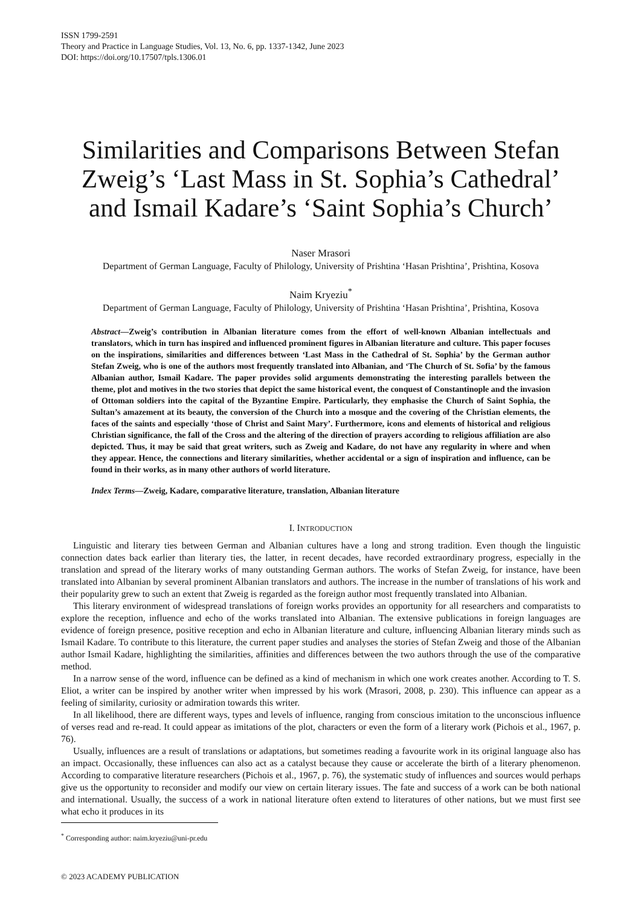ISSN 1799-2591
Theory and Practice in Language Studies, Vol. 13, No. 6, pp. 1337-1342, June 2023
DOI: https://doi.org/10.17507/tpls.1306.01
Similarities and Comparisons Between Stefan Zweig’s ‘Last Mass in St. Sophia’s Cathedral’ and Ismail Kadare’s ‘Saint Sophia’s Church’
Naser Mrasori
Department of German Language, Faculty of Philology, University of Prishtina ‘Hasan Prishtina’, Prishtina, Kosova
Naim Kryeziu<sup>*</sup>
Department of German Language, Faculty of Philology, University of Prishtina ‘Hasan Prishtina’, Prishtina, Kosova
Abstract—Zweig’s contribution in Albanian literature comes from the effort of well-known Albanian intellectuals and translators, which in turn has inspired and influenced prominent figures in Albanian literature and culture. This paper focuses on the inspirations, similarities and differences between ‘Last Mass in the Cathedral of St. Sophia’ by the German author Stefan Zweig, who is one of the authors most frequently translated into Albanian, and ‘The Church of St. Sofia’ by the famous Albanian author, Ismail Kadare. The paper provides solid arguments demonstrating the interesting parallels between the theme, plot and motives in the two stories that depict the same historical event, the conquest of Constantinople and the invasion of Ottoman soldiers into the capital of the Byzantine Empire. Particularly, they emphasise the Church of Saint Sophia, the Sultan’s amazement at its beauty, the conversion of the Church into a mosque and the covering of the Christian elements, the faces of the saints and especially ‘those of Christ and Saint Mary’. Furthermore, icons and elements of historical and religious Christian significance, the fall of the Cross and the altering of the direction of prayers according to religious affiliation are also depicted. Thus, it may be said that great writers, such as Zweig and Kadare, do not have any regularity in where and when they appear. Hence, the connections and literary similarities, whether accidental or a sign of inspiration and influence, can be found in their works, as in many other authors of world literature.
Index Terms—Zweig, Kadare, comparative literature, translation, Albanian literature
I. INTRODUCTION
Linguistic and literary ties between German and Albanian cultures have a long and strong tradition. Even though the linguistic connection dates back earlier than literary ties, the latter, in recent decades, have recorded extraordinary progress, especially in the translation and spread of the literary works of many outstanding German authors. The works of Stefan Zweig, for instance, have been translated into Albanian by several prominent Albanian translators and authors. The increase in the number of translations of his work and their popularity grew to such an extent that Zweig is regarded as the foreign author most frequently translated into Albanian.
This literary environment of widespread translations of foreign works provides an opportunity for all researchers and comparatists to explore the reception, influence and echo of the works translated into Albanian. The extensive publications in foreign languages are evidence of foreign presence, positive reception and echo in Albanian literature and culture, influencing Albanian literary minds such as Ismail Kadare. To contribute to this literature, the current paper studies and analyses the stories of Stefan Zweig and those of the Albanian author Ismail Kadare, highlighting the similarities, affinities and differences between the two authors through the use of the comparative method.
In a narrow sense of the word, influence can be defined as a kind of mechanism in which one work creates another. According to T. S. Eliot, a writer can be inspired by another writer when impressed by his work (Mrasori, 2008, p. 230). This influence can appear as a feeling of similarity, curiosity or admiration towards this writer.
In all likelihood, there are different ways, types and levels of influence, ranging from conscious imitation to the unconscious influence of verses read and re-read. It could appear as imitations of the plot, characters or even the form of a literary work (Pichois et al., 1967, p. 76).
Usually, influences are a result of translations or adaptations, but sometimes reading a favourite work in its original language also has an impact. Occasionally, these influences can also act as a catalyst because they cause or accelerate the birth of a literary phenomenon. According to comparative literature researchers (Pichois et al., 1967, p. 76), the systematic study of influences and sources would perhaps give us the opportunity to reconsider and modify our view on certain literary issues. The fate and success of a work can be both national and international. Usually, the success of a work in national literature often extend to literatures of other nations, but we must first see what echo it produces in its
<sup>*</sup> Corresponding author: naim.kryeziu@uni-pr.edu
© 2023 ACADEMY PUBLICATION